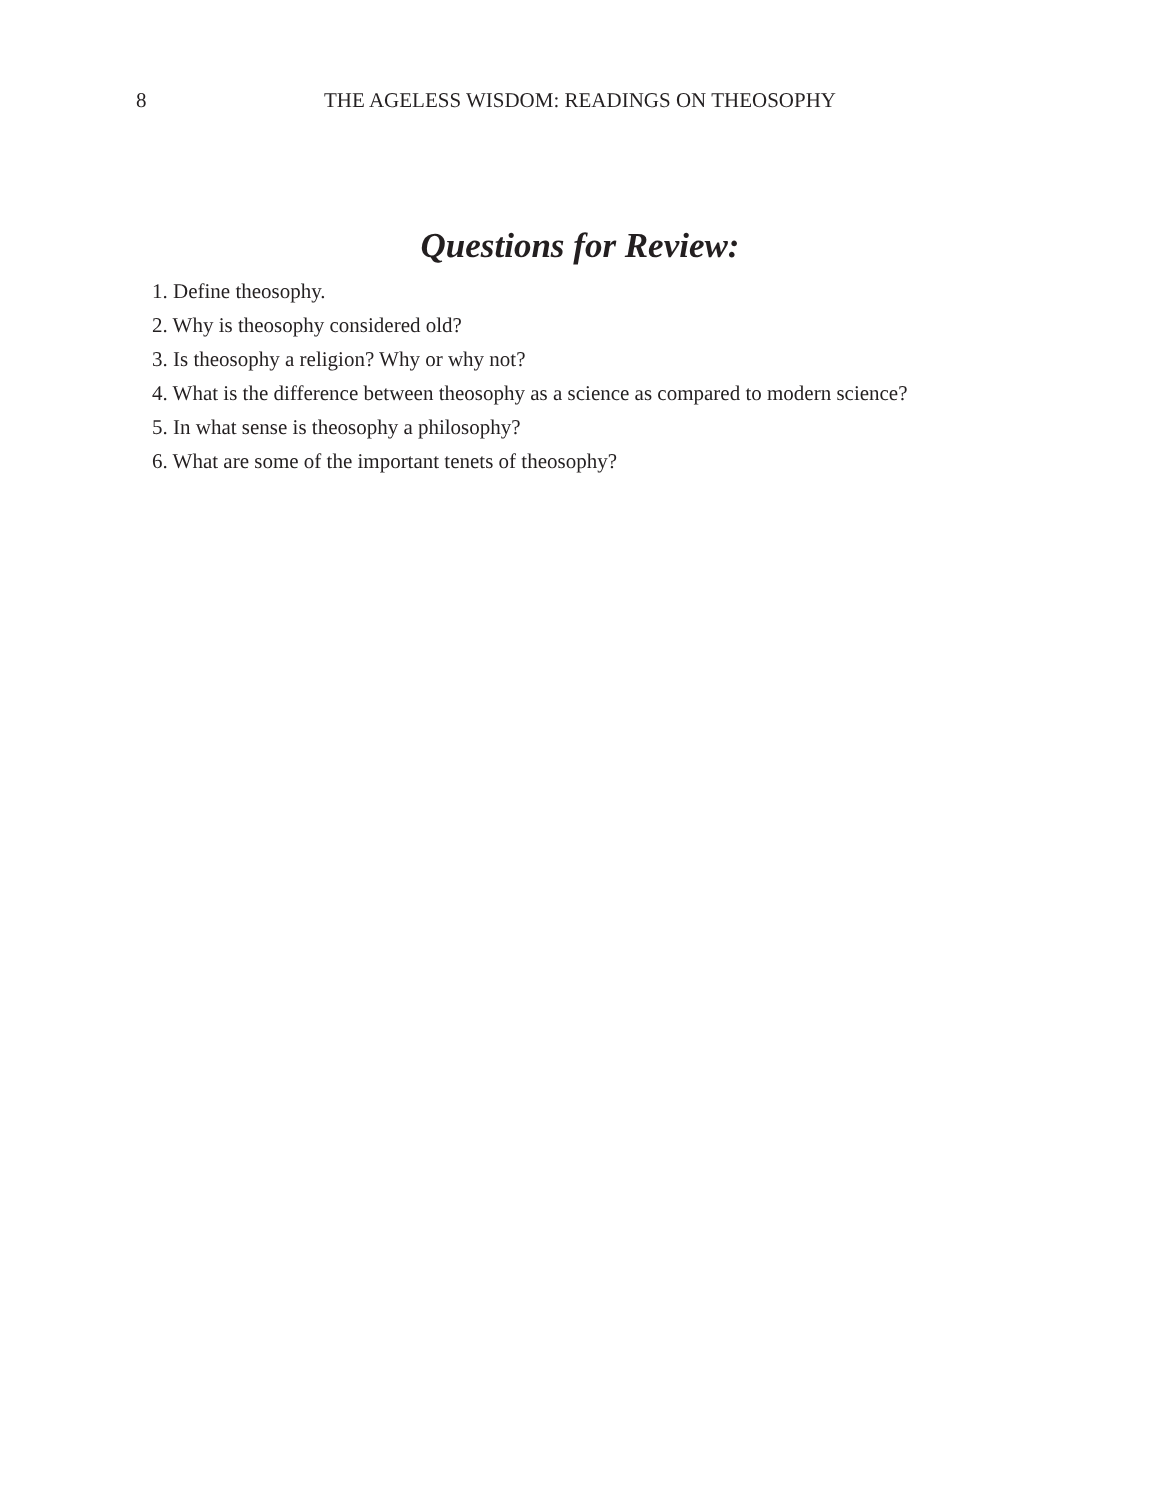8
THE AGELESS WISDOM: READINGS ON THEOSOPHY
Questions for Review:
1. Define theosophy.
2. Why is theosophy considered old?
3. Is theosophy a religion? Why or why not?
4. What is the difference between theosophy as a science as compared to modern science?
5. In what sense is theosophy a philosophy?
6. What are some of the important tenets of theosophy?